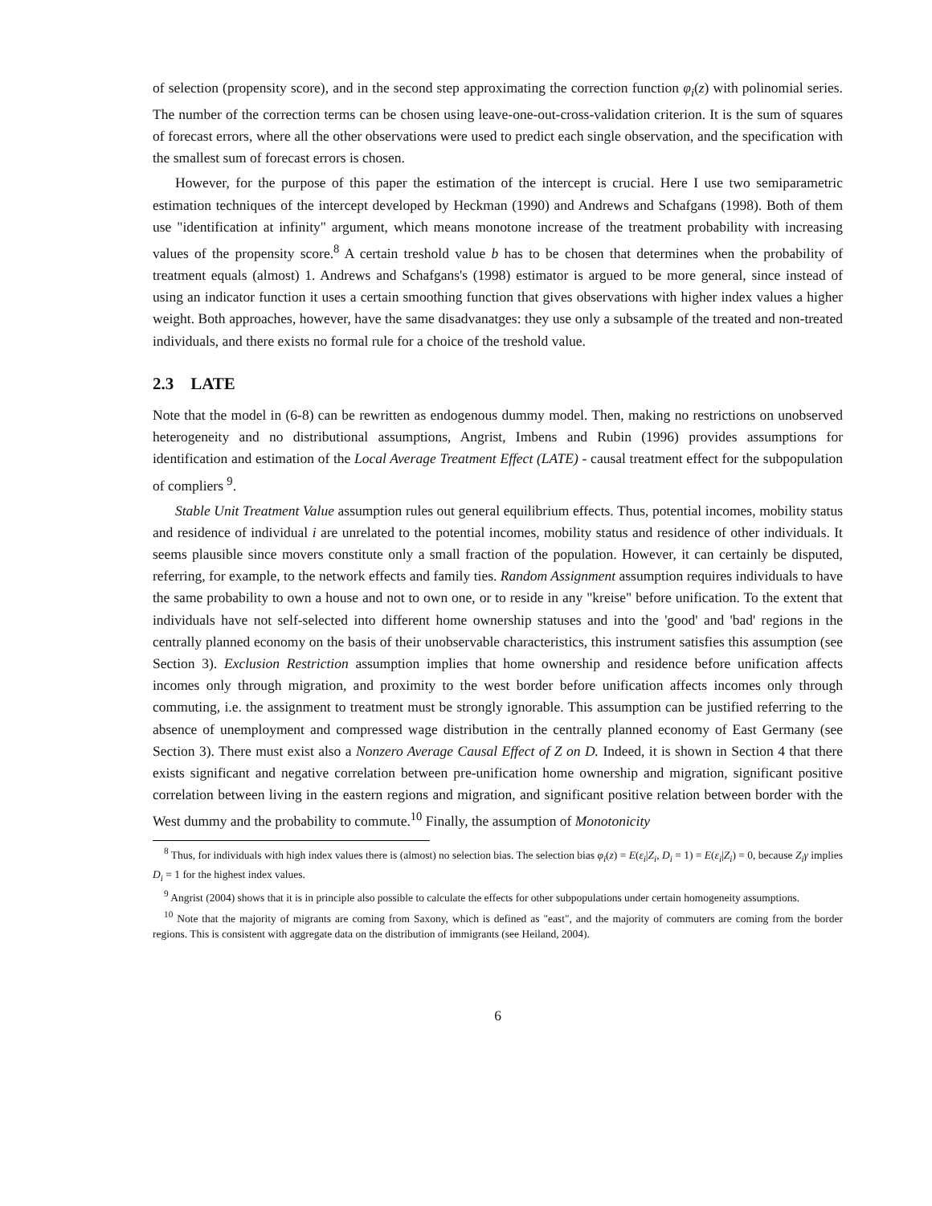of selection (propensity score), and in the second step approximating the correction function φ<sub>i</sub>(z) with polinomial series. The number of the correction terms can be chosen using leave-one-out-cross-validation criterion. It is the sum of squares of forecast errors, where all the other observations were used to predict each single observation, and the specification with the smallest sum of forecast errors is chosen.
However, for the purpose of this paper the estimation of the intercept is crucial. Here I use two semiparametric estimation techniques of the intercept developed by Heckman (1990) and Andrews and Schafgans (1998). Both of them use "identification at infinity" argument, which means monotone increase of the treatment probability with increasing values of the propensity score.<sup>8</sup> A certain treshold value b has to be chosen that determines when the probability of treatment equals (almost) 1. Andrews and Schafgans's (1998) estimator is argued to be more general, since instead of using an indicator function it uses a certain smoothing function that gives observations with higher index values a higher weight. Both approaches, however, have the same disadvanatges: they use only a subsample of the treated and non-treated individuals, and there exists no formal rule for a choice of the treshold value.
2.3 LATE
Note that the model in (6-8) can be rewritten as endogenous dummy model. Then, making no restrictions on unobserved heterogeneity and no distributional assumptions, Angrist, Imbens and Rubin (1996) provides assumptions for identification and estimation of the Local Average Treatment Effect (LATE) - causal treatment effect for the subpopulation of compliers <sup>9</sup>.
Stable Unit Treatment Value assumption rules out general equilibrium effects. Thus, potential incomes, mobility status and residence of individual i are unrelated to the potential incomes, mobility status and residence of other individuals. It seems plausible since movers constitute only a small fraction of the population. However, it can certainly be disputed, referring, for example, to the network effects and family ties. Random Assignment assumption requires individuals to have the same probability to own a house and not to own one, or to reside in any "kreise" before unification. To the extent that individuals have not self-selected into different home ownership statuses and into the 'good' and 'bad' regions in the centrally planned economy on the basis of their unobservable characteristics, this instrument satisfies this assumption (see Section 3). Exclusion Restriction assumption implies that home ownership and residence before unification affects incomes only through migration, and proximity to the west border before unification affects incomes only through commuting, i.e. the assignment to treatment must be strongly ignorable. This assumption can be justified referring to the absence of unemployment and compressed wage distribution in the centrally planned economy of East Germany (see Section 3). There must exist also a Nonzero Average Causal Effect of Z on D. Indeed, it is shown in Section 4 that there exists significant and negative correlation between pre-unification home ownership and migration, significant positive correlation between living in the eastern regions and migration, and significant positive relation between border with the West dummy and the probability to commute.<sup>10</sup> Finally, the assumption of Monotonicity
<sup>8</sup> Thus, for individuals with high index values there is (almost) no selection bias. The selection bias φ<sub>i</sub>(z) = E(ε<sub>i</sub>|Z<sub>i</sub>, D<sub>i</sub> = 1) = E(ε<sub>i</sub>|Z<sub>i</sub>) = 0, because Z<sub>i</sub>γ implies D<sub>i</sub> = 1 for the highest index values.
<sup>9</sup> Angrist (2004) shows that it is in principle also possible to calculate the effects for other subpopulations under certain homogeneity assumptions.
<sup>10</sup> Note that the majority of migrants are coming from Saxony, which is defined as "east", and the majority of commuters are coming from the border regions. This is consistent with aggregate data on the distribution of immigrants (see Heiland, 2004).
6